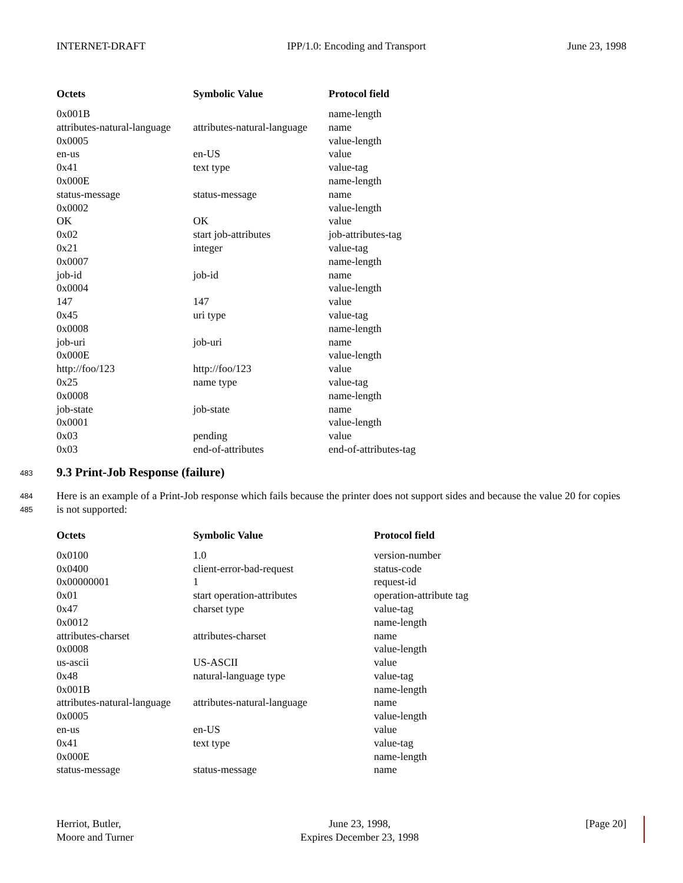INTERNET-DRAFT IPP/1.0: Encoding and Transport June 23, 1998
| Octets | Symbolic Value | Protocol field |
| --- | --- | --- |
| 0x001B | | name-length |
| attributes-natural-language | attributes-natural-language | name |
| 0x0005 | | value-length |
| en-us | en-US | value |
| 0x41 | text type | value-tag |
| 0x000E | | name-length |
| status-message | status-message | name |
| 0x0002 | | value-length |
| OK | OK | value |
| 0x02 | start job-attributes | job-attributes-tag |
| 0x21 | integer | value-tag |
| 0x0007 | | name-length |
| job-id | job-id | name |
| 0x0004 | | value-length |
| 147 | 147 | value |
| 0x45 | uri type | value-tag |
| 0x0008 | | name-length |
| job-uri | job-uri | name |
| 0x000E | | value-length |
| http://foo/123 | http://foo/123 | value |
| 0x25 | name type | value-tag |
| 0x0008 | | name-length |
| job-state | job-state | name |
| 0x0001 | | value-length |
| 0x03 | pending | value |
| 0x03 | end-of-attributes | end-of-attributes-tag |
483
9.3 Print-Job Response (failure)
484
485
Here is an example of a Print-Job response which fails because the printer does not support sides and because the value 20 for copies is not supported:
| Octets | Symbolic Value | Protocol field |
| --- | --- | --- |
| 0x0100 | 1.0 | version-number |
| 0x0400 | client-error-bad-request | status-code |
| 0x00000001 | 1 | request-id |
| 0x01 | start operation-attributes | operation-attribute tag |
| 0x47 | charset type | value-tag |
| 0x0012 | | name-length |
| attributes-charset | attributes-charset | name |
| 0x0008 | | value-length |
| us-ascii | US-ASCII | value |
| 0x48 | natural-language type | value-tag |
| 0x001B | | name-length |
| attributes-natural-language | attributes-natural-language | name |
| 0x0005 | | value-length |
| en-us | en-US | value |
| 0x41 | text type | value-tag |
| 0x000E | | name-length |
| status-message | status-message | name |
Herriot, Butler,
Moore and Turner
June 23, 1998,
Expires December 23, 1998
[Page 20]